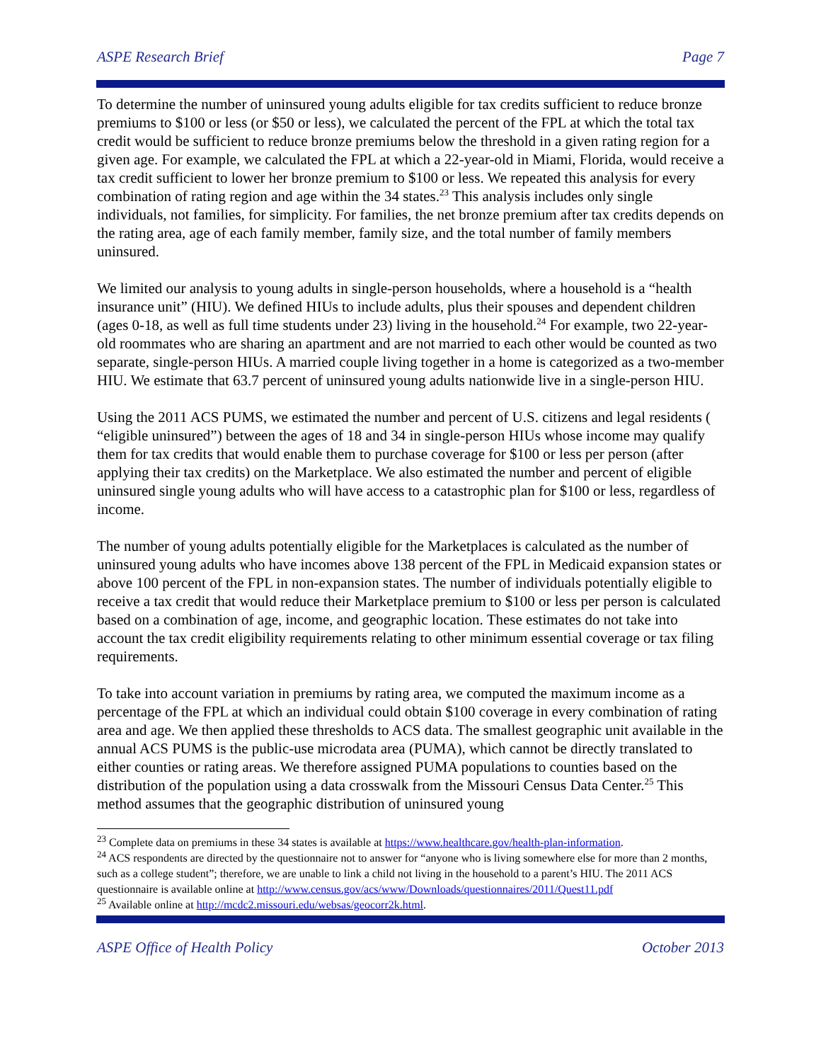ASPE Research Brief Page 7
To determine the number of uninsured young adults eligible for tax credits sufficient to reduce bronze premiums to $100 or less (or $50 or less), we calculated the percent of the FPL at which the total tax credit would be sufficient to reduce bronze premiums below the threshold in a given rating region for a given age. For example, we calculated the FPL at which a 22-year-old in Miami, Florida, would receive a tax credit sufficient to lower her bronze premium to $100 or less. We repeated this analysis for every combination of rating region and age within the 34 states.<sup>23</sup> This analysis includes only single individuals, not families, for simplicity. For families, the net bronze premium after tax credits depends on the rating area, age of each family member, family size, and the total number of family members uninsured.
We limited our analysis to young adults in single-person households, where a household is a “health insurance unit” (HIU). We defined HIUs to include adults, plus their spouses and dependent children (ages 0-18, as well as full time students under 23) living in the household.<sup>24</sup> For example, two 22-year-old roommates who are sharing an apartment and are not married to each other would be counted as two separate, single-person HIUs. A married couple living together in a home is categorized as a two-member HIU. We estimate that 63.7 percent of uninsured young adults nationwide live in a single-person HIU.
Using the 2011 ACS PUMS, we estimated the number and percent of U.S. citizens and legal residents ( “eligible uninsured”) between the ages of 18 and 34 in single-person HIUs whose income may qualify them for tax credits that would enable them to purchase coverage for $100 or less per person (after applying their tax credits) on the Marketplace. We also estimated the number and percent of eligible uninsured single young adults who will have access to a catastrophic plan for $100 or less, regardless of income.
The number of young adults potentially eligible for the Marketplaces is calculated as the number of uninsured young adults who have incomes above 138 percent of the FPL in Medicaid expansion states or above 100 percent of the FPL in non-expansion states. The number of individuals potentially eligible to receive a tax credit that would reduce their Marketplace premium to $100 or less per person is calculated based on a combination of age, income, and geographic location. These estimates do not take into account the tax credit eligibility requirements relating to other minimum essential coverage or tax filing requirements.
To take into account variation in premiums by rating area, we computed the maximum income as a percentage of the FPL at which an individual could obtain $100 coverage in every combination of rating area and age. We then applied these thresholds to ACS data. The smallest geographic unit available in the annual ACS PUMS is the public-use microdata area (PUMA), which cannot be directly translated to either counties or rating areas. We therefore assigned PUMA populations to counties based on the distribution of the population using a data crosswalk from the Missouri Census Data Center.<sup>25</sup> This method assumes that the geographic distribution of uninsured young
<sup>23</sup> Complete data on premiums in these 34 states is available at https://www.healthcare.gov/health-plan-information.
<sup>24</sup> ACS respondents are directed by the questionnaire not to answer for “anyone who is living somewhere else for more than 2 months, such as a college student”; therefore, we are unable to link a child not living in the household to a parent’s HIU. The 2011 ACS questionnaire is available online at http://www.census.gov/acs/www/Downloads/questionnaires/2011/Quest11.pdf
<sup>25</sup> Available online at http://mcdc2.missouri.edu/websas/geocorr2k.html.
ASPE Office of Health Policy October 2013